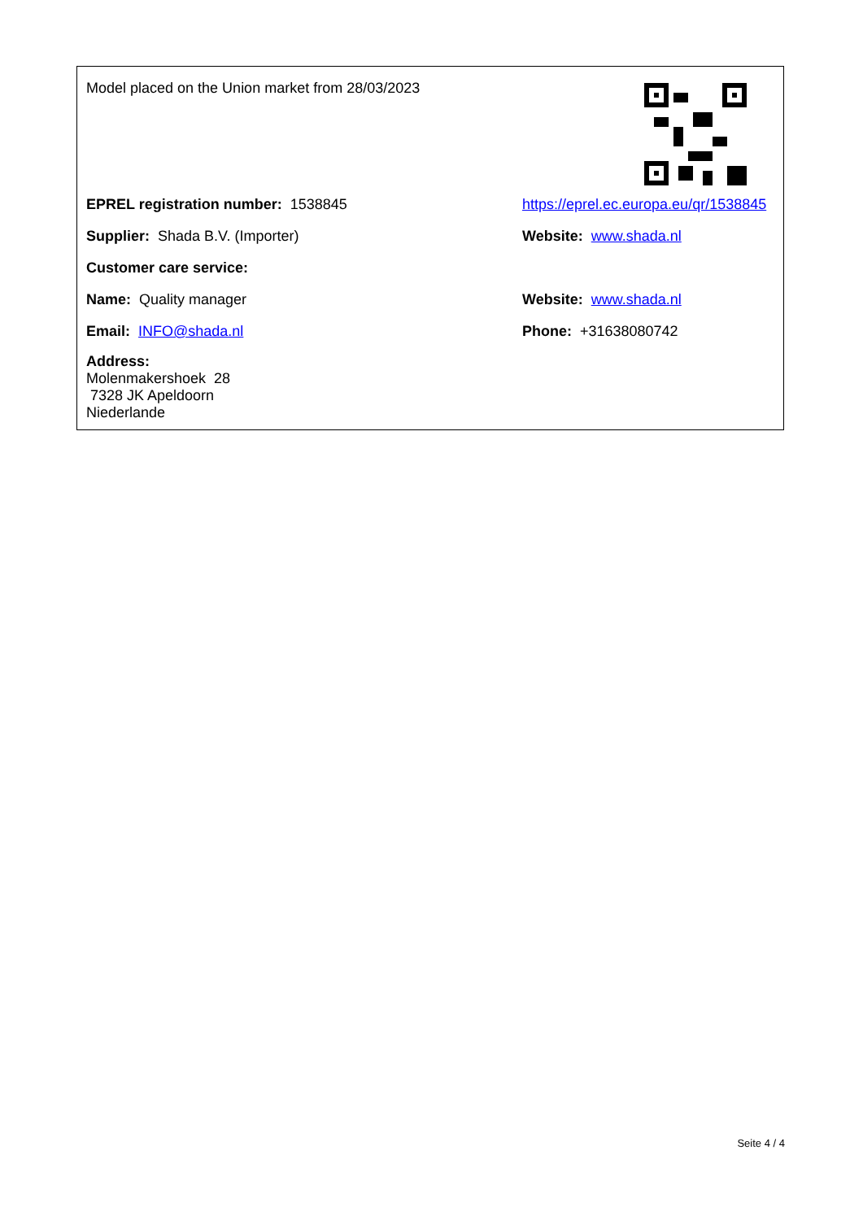| Model placed on the Union market from 28/03/2023 | |
| EPREL registration number: 1538845 | https://eprel.ec.europa.eu/qr/1538845 |
| Supplier: Shada B.V. (Importer) | Website: www.shada.nl |
| Customer care service: | |
| Name: Quality manager | Website: www.shada.nl |
| Email: INFO@shada.nl | Phone: +31638080742 |
| Address: Molenmakershoek 28 7328 JK Apeldoorn Niederlande | |
Seite 4 / 4